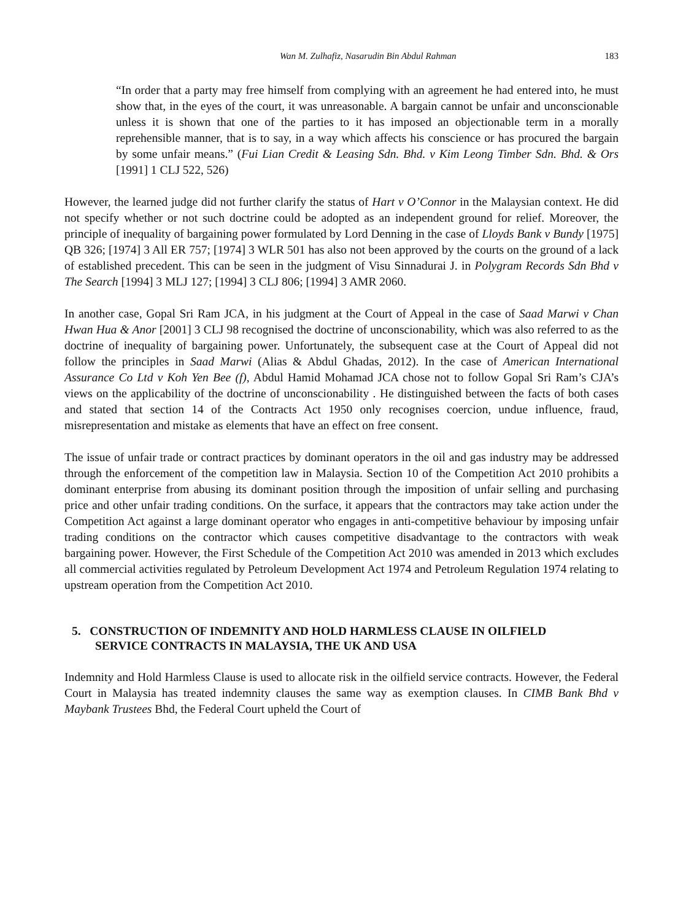Wan M. Zulhafiz, Nasarudin Bin Abdul Rahman 183
“In order that a party may free himself from complying with an agreement he had entered into, he must show that, in the eyes of the court, it was unreasonable. A bargain cannot be unfair and unconscionable unless it is shown that one of the parties to it has imposed an objectionable term in a morally reprehensible manner, that is to say, in a way which affects his conscience or has procured the bargain by some unfair means.” (Fui Lian Credit & Leasing Sdn. Bhd. v Kim Leong Timber Sdn. Bhd. & Ors [1991] 1 CLJ 522, 526)
However, the learned judge did not further clarify the status of Hart v O’Connor in the Malaysian context. He did not specify whether or not such doctrine could be adopted as an independent ground for relief. Moreover, the principle of inequality of bargaining power formulated by Lord Denning in the case of Lloyds Bank v Bundy [1975] QB 326; [1974] 3 All ER 757; [1974] 3 WLR 501 has also not been approved by the courts on the ground of a lack of established precedent. This can be seen in the judgment of Visu Sinnadurai J. in Polygram Records Sdn Bhd v The Search [1994] 3 MLJ 127; [1994] 3 CLJ 806; [1994] 3 AMR 2060.
In another case, Gopal Sri Ram JCA, in his judgment at the Court of Appeal in the case of Saad Marwi v Chan Hwan Hua & Anor [2001] 3 CLJ 98 recognised the doctrine of unconscionability, which was also referred to as the doctrine of inequality of bargaining power. Unfortunately, the subsequent case at the Court of Appeal did not follow the principles in Saad Marwi (Alias & Abdul Ghadas, 2012). In the case of American International Assurance Co Ltd v Koh Yen Bee (f), Abdul Hamid Mohamad JCA chose not to follow Gopal Sri Ram’s CJA’s views on the applicability of the doctrine of unconscionability . He distinguished between the facts of both cases and stated that section 14 of the Contracts Act 1950 only recognises coercion, undue influence, fraud, misrepresentation and mistake as elements that have an effect on free consent.
The issue of unfair trade or contract practices by dominant operators in the oil and gas industry may be addressed through the enforcement of the competition law in Malaysia. Section 10 of the Competition Act 2010 prohibits a dominant enterprise from abusing its dominant position through the imposition of unfair selling and purchasing price and other unfair trading conditions. On the surface, it appears that the contractors may take action under the Competition Act against a large dominant operator who engages in anti-competitive behaviour by imposing unfair trading conditions on the contractor which causes competitive disadvantage to the contractors with weak bargaining power. However, the First Schedule of the Competition Act 2010 was amended in 2013 which excludes all commercial activities regulated by Petroleum Development Act 1974 and Petroleum Regulation 1974 relating to upstream operation from the Competition Act 2010.
5. CONSTRUCTION OF INDEMNITY AND HOLD HARMLESS CLAUSE IN OILFIELD SERVICE CONTRACTS IN MALAYSIA, THE UK AND USA
Indemnity and Hold Harmless Clause is used to allocate risk in the oilfield service contracts. However, the Federal Court in Malaysia has treated indemnity clauses the same way as exemption clauses. In CIMB Bank Bhd v Maybank Trustees Bhd, the Federal Court upheld the Court of